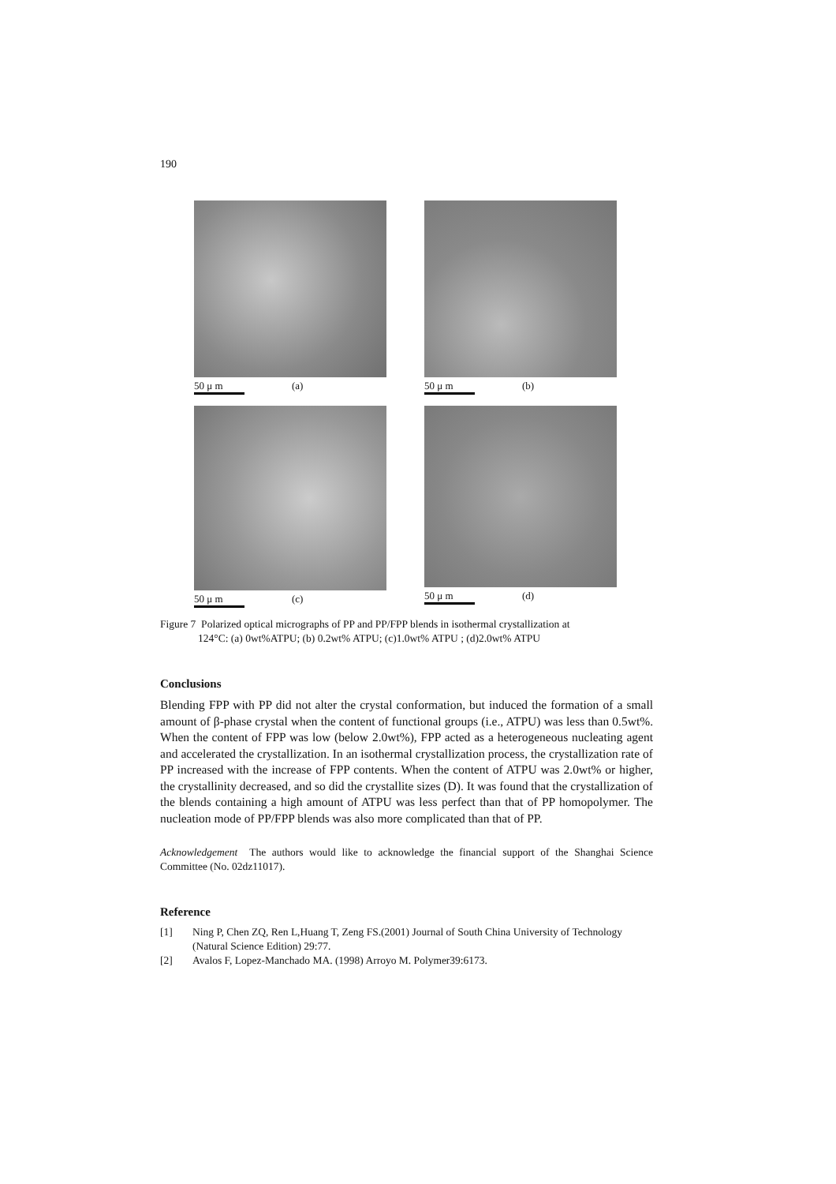190
50 μ m (a)
50 μ m (b)
50 μ m (c)
50 μ m (d)
Figure 7 Polarized optical micrographs of PP and PP/FPP blends in isothermal crystallization at
124°C: (a) 0wt%ATPU; (b) 0.2wt% ATPU; (c)1.0wt% ATPU ; (d)2.0wt% ATPU
Conclusions
Blending FPP with PP did not alter the crystal conformation, but induced the formation of a small amount of β-phase crystal when the content of functional groups (i.e., ATPU) was less than 0.5wt%. When the content of FPP was low (below 2.0wt%), FPP acted as a heterogeneous nucleating agent and accelerated the crystallization. In an isothermal crystallization process, the crystallization rate of PP increased with the increase of FPP contents. When the content of ATPU was 2.0wt% or higher, the crystallinity decreased, and so did the crystallite sizes (D). It was found that the crystallization of the blends containing a high amount of ATPU was less perfect than that of PP homopolymer. The nucleation mode of PP/FPP blends was also more complicated than that of PP.
Acknowledgement The authors would like to acknowledge the financial support of the Shanghai Science Committee (No. 02dz11017).
Reference
[1] Ning P, Chen ZQ, Ren L,Huang T, Zeng FS.(2001) Journal of South China University of Technology (Natural Science Edition) 29:77.
[2] Avalos F, Lopez-Manchado MA. (1998) Arroyo M. Polymer39:6173.